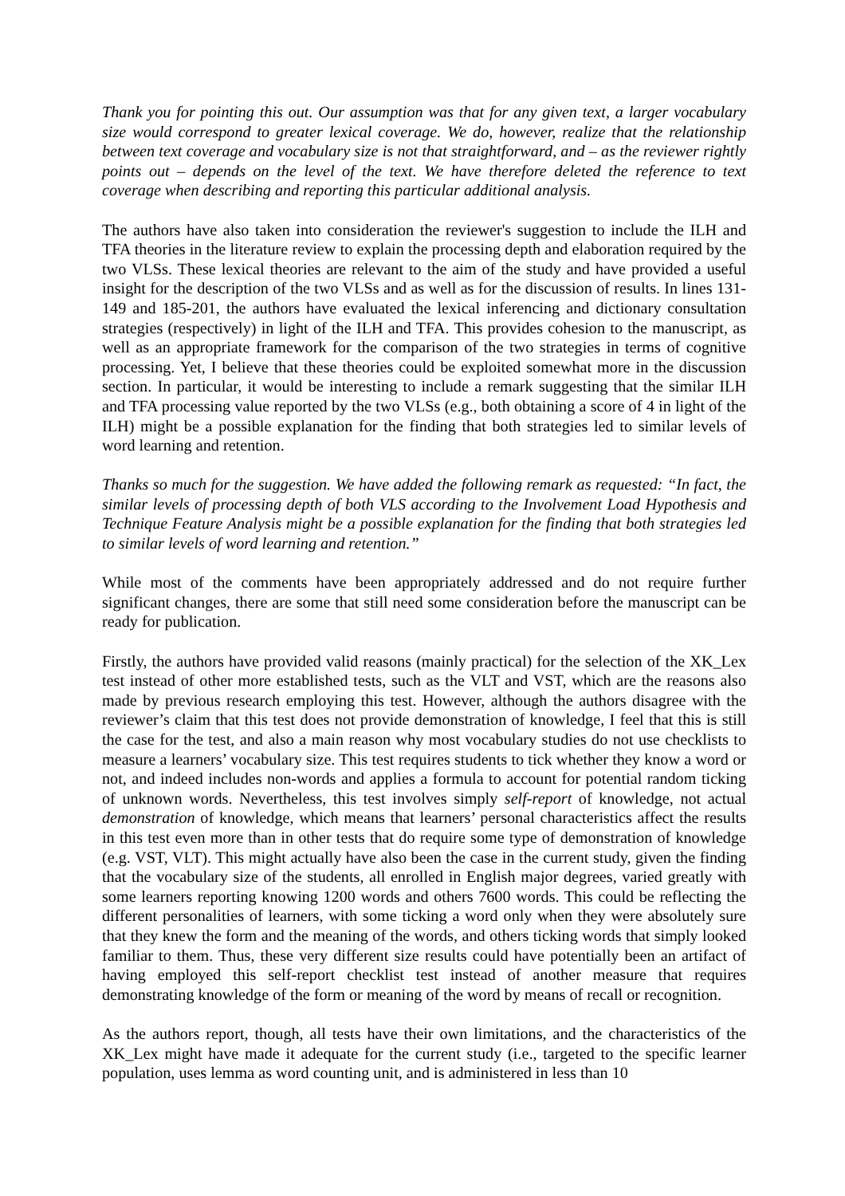Thank you for pointing this out. Our assumption was that for any given text, a larger vocabulary size would correspond to greater lexical coverage. We do, however, realize that the relationship between text coverage and vocabulary size is not that straightforward, and – as the reviewer rightly points out – depends on the level of the text. We have therefore deleted the reference to text coverage when describing and reporting this particular additional analysis.
The authors have also taken into consideration the reviewer's suggestion to include the ILH and TFA theories in the literature review to explain the processing depth and elaboration required by the two VLSs. These lexical theories are relevant to the aim of the study and have provided a useful insight for the description of the two VLSs and as well as for the discussion of results. In lines 131-149 and 185-201, the authors have evaluated the lexical inferencing and dictionary consultation strategies (respectively) in light of the ILH and TFA. This provides cohesion to the manuscript, as well as an appropriate framework for the comparison of the two strategies in terms of cognitive processing. Yet, I believe that these theories could be exploited somewhat more in the discussion section. In particular, it would be interesting to include a remark suggesting that the similar ILH and TFA processing value reported by the two VLSs (e.g., both obtaining a score of 4 in light of the ILH) might be a possible explanation for the finding that both strategies led to similar levels of word learning and retention.
Thanks so much for the suggestion. We have added the following remark as requested: “In fact, the similar levels of processing depth of both VLS according to the Involvement Load Hypothesis and Technique Feature Analysis might be a possible explanation for the finding that both strategies led to similar levels of word learning and retention.”
While most of the comments have been appropriately addressed and do not require further significant changes, there are some that still need some consideration before the manuscript can be ready for publication.
Firstly, the authors have provided valid reasons (mainly practical) for the selection of the XK_Lex test instead of other more established tests, such as the VLT and VST, which are the reasons also made by previous research employing this test. However, although the authors disagree with the reviewer’s claim that this test does not provide demonstration of knowledge, I feel that this is still the case for the test, and also a main reason why most vocabulary studies do not use checklists to measure a learners’ vocabulary size. This test requires students to tick whether they know a word or not, and indeed includes non-words and applies a formula to account for potential random ticking of unknown words. Nevertheless, this test involves simply self-report of knowledge, not actual demonstration of knowledge, which means that learners’ personal characteristics affect the results in this test even more than in other tests that do require some type of demonstration of knowledge (e.g. VST, VLT). This might actually have also been the case in the current study, given the finding that the vocabulary size of the students, all enrolled in English major degrees, varied greatly with some learners reporting knowing 1200 words and others 7600 words. This could be reflecting the different personalities of learners, with some ticking a word only when they were absolutely sure that they knew the form and the meaning of the words, and others ticking words that simply looked familiar to them. Thus, these very different size results could have potentially been an artifact of having employed this self-report checklist test instead of another measure that requires demonstrating knowledge of the form or meaning of the word by means of recall or recognition.
As the authors report, though, all tests have their own limitations, and the characteristics of the XK_Lex might have made it adequate for the current study (i.e., targeted to the specific learner population, uses lemma as word counting unit, and is administered in less than 10